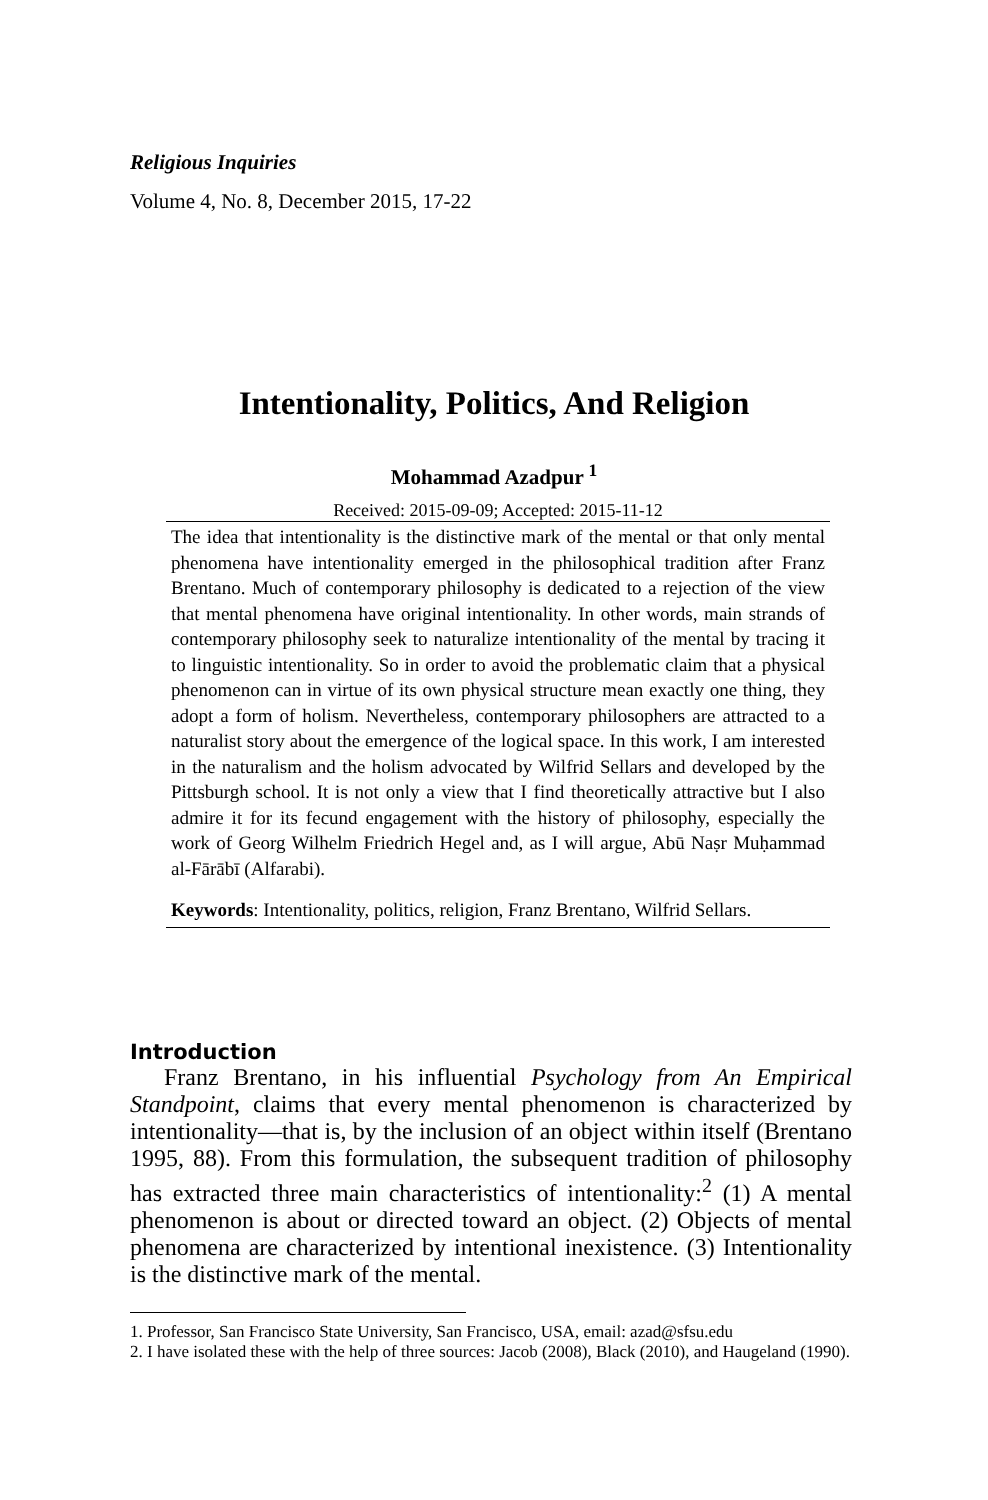Religious Inquiries
Volume 4, No. 8, December 2015, 17-22
Intentionality, Politics, And Religion
Mohammad Azadpur <sup>1</sup>
Received: 2015-09-09; Accepted: 2015-11-12
The idea that intentionality is the distinctive mark of the mental or that only mental phenomena have intentionality emerged in the philosophical tradition after Franz Brentano. Much of contemporary philosophy is dedicated to a rejection of the view that mental phenomena have original intentionality. In other words, main strands of contemporary philosophy seek to naturalize intentionality of the mental by tracing it to linguistic intentionality. So in order to avoid the problematic claim that a physical phenomenon can in virtue of its own physical structure mean exactly one thing, they adopt a form of holism. Nevertheless, contemporary philosophers are attracted to a naturalist story about the emergence of the logical space. In this work, I am interested in the naturalism and the holism advocated by Wilfrid Sellars and developed by the Pittsburgh school. It is not only a view that I find theoretically attractive but I also admire it for its fecund engagement with the history of philosophy, especially the work of Georg Wilhelm Friedrich Hegel and, as I will argue, Abū Naṣr Muḥammad al-Fārābī (Alfarabi).
Keywords: Intentionality, politics, religion, Franz Brentano, Wilfrid Sellars.
Introduction
Franz Brentano, in his influential Psychology from An Empirical Standpoint, claims that every mental phenomenon is characterized by intentionality—that is, by the inclusion of an object within itself (Brentano 1995, 88). From this formulation, the subsequent tradition of philosophy has extracted three main characteristics of intentionality:<sup>2</sup> (1) A mental phenomenon is about or directed toward an object. (2) Objects of mental phenomena are characterized by intentional inexistence. (3) Intentionality is the distinctive mark of the mental.
1. Professor, San Francisco State University, San Francisco, USA, email: azad@sfsu.edu
2. I have isolated these with the help of three sources: Jacob (2008), Black (2010), and Haugeland (1990).